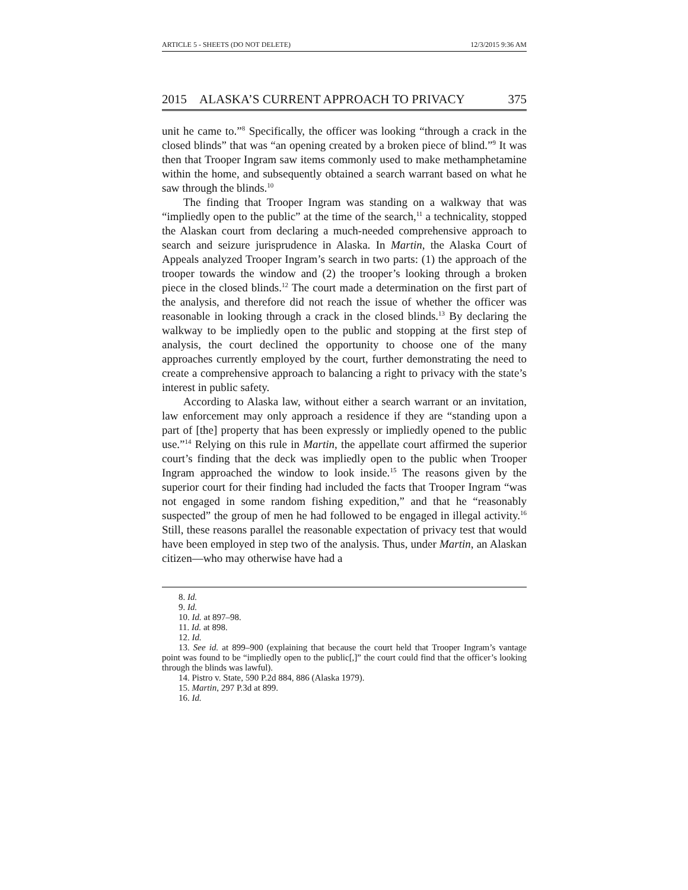ARTICLE 5 - SHEETS (DO NOT DELETE) 12/3/2015 9:36 AM
2015 ALASKA’S CURRENT APPROACH TO PRIVACY 375
unit he came to.”<sup>8</sup> Specifically, the officer was looking “through a crack in the closed blinds” that was “an opening created by a broken piece of blind.”<sup>9</sup> It was then that Trooper Ingram saw items commonly used to make methamphetamine within the home, and subsequently obtained a search warrant based on what he saw through the blinds.<sup>10</sup>
The finding that Trooper Ingram was standing on a walkway that was “impliedly open to the public” at the time of the search,<sup>11</sup> a technicality, stopped the Alaskan court from declaring a much-needed comprehensive approach to search and seizure jurisprudence in Alaska. In Martin, the Alaska Court of Appeals analyzed Trooper Ingram’s search in two parts: (1) the approach of the trooper towards the window and (2) the trooper’s looking through a broken piece in the closed blinds.<sup>12</sup> The court made a determination on the first part of the analysis, and therefore did not reach the issue of whether the officer was reasonable in looking through a crack in the closed blinds.<sup>13</sup> By declaring the walkway to be impliedly open to the public and stopping at the first step of analysis, the court declined the opportunity to choose one of the many approaches currently employed by the court, further demonstrating the need to create a comprehensive approach to balancing a right to privacy with the state’s interest in public safety.
According to Alaska law, without either a search warrant or an invitation, law enforcement may only approach a residence if they are “standing upon a part of [the] property that has been expressly or impliedly opened to the public use.”<sup>14</sup> Relying on this rule in Martin, the appellate court affirmed the superior court’s finding that the deck was impliedly open to the public when Trooper Ingram approached the window to look inside.<sup>15</sup> The reasons given by the superior court for their finding had included the facts that Trooper Ingram “was not engaged in some random fishing expedition,” and that he “reasonably suspected” the group of men he had followed to be engaged in illegal activity.<sup>16</sup> Still, these reasons parallel the reasonable expectation of privacy test that would have been employed in step two of the analysis. Thus, under Martin, an Alaskan citizen—who may otherwise have had a
8. Id.
9. Id.
10. Id. at 897–98.
11. Id. at 898.
12. Id.
13. See id. at 899–900 (explaining that because the court held that Trooper Ingram’s vantage point was found to be “impliedly open to the public[,]” the court could find that the officer’s looking through the blinds was lawful).
14. Pistro v. State, 590 P.2d 884, 886 (Alaska 1979).
15. Martin, 297 P.3d at 899.
16. Id.